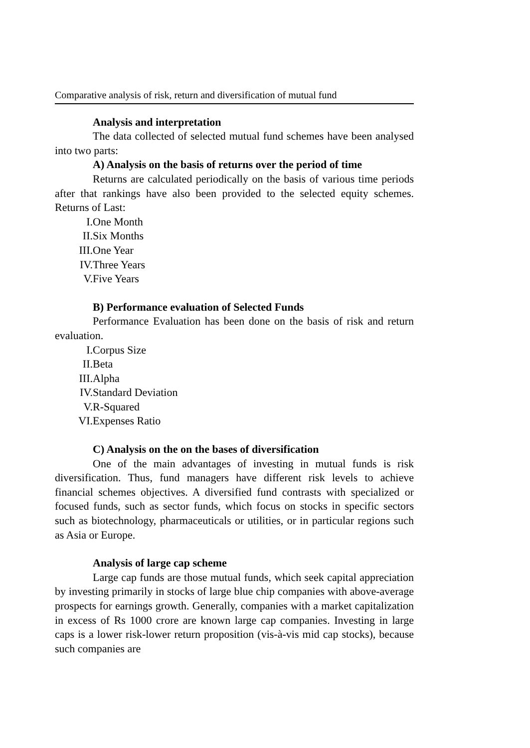Comparative analysis of risk, return and diversification of mutual fund
Analysis and interpretation
The data collected of selected mutual fund schemes have been analysed into two parts:
A) Analysis on the basis of returns over the period of time
Returns are calculated periodically on the basis of various time periods after that rankings have also been provided to the selected equity schemes. Returns of Last:
I. One Month
II. Six Months
III. One Year
IV. Three Years
V. Five Years
B) Performance evaluation of Selected Funds
Performance Evaluation has been done on the basis of risk and return evaluation.
I. Corpus Size
II. Beta
III. Alpha
IV. Standard Deviation
V. R-Squared
VI. Expenses Ratio
C) Analysis on the on the bases of diversification
One of the main advantages of investing in mutual funds is risk diversification. Thus, fund managers have different risk levels to achieve financial schemes objectives. A diversified fund contrasts with specialized or focused funds, such as sector funds, which focus on stocks in specific sectors such as biotechnology, pharmaceuticals or utilities, or in particular regions such as Asia or Europe.
Analysis of large cap scheme
Large cap funds are those mutual funds, which seek capital appreciation by investing primarily in stocks of large blue chip companies with above-average prospects for earnings growth. Generally, companies with a market capitalization in excess of Rs 1000 crore are known large cap companies. Investing in large caps is a lower risk-lower return proposition (vis-à-vis mid cap stocks), because such companies are